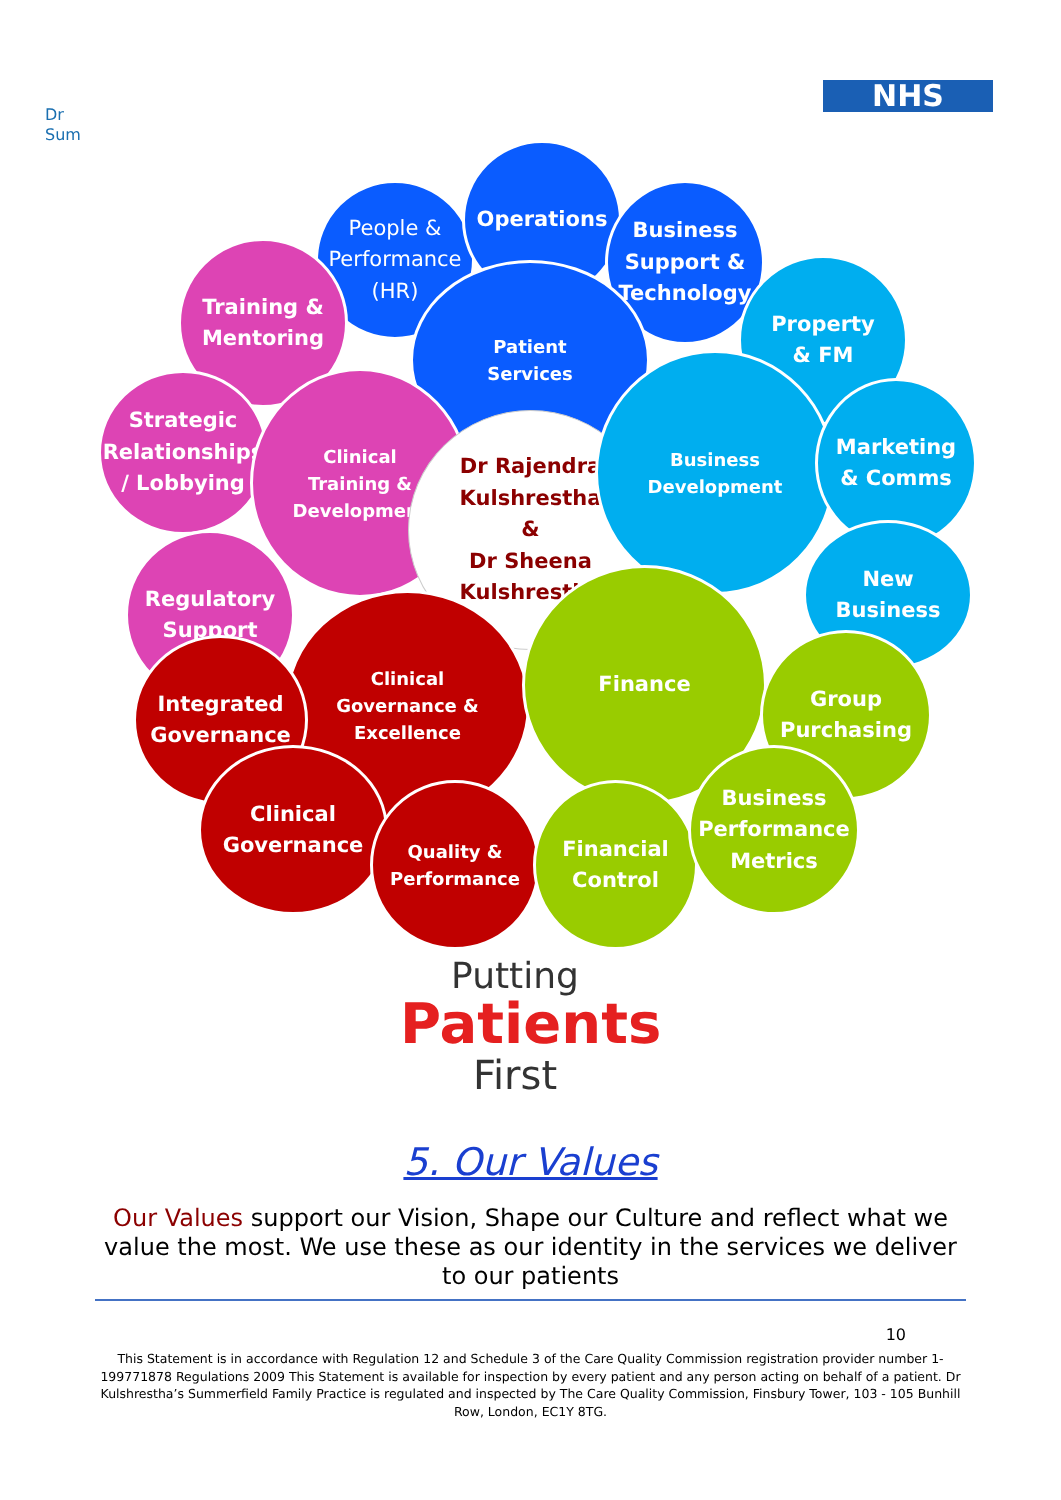Dr
Sum
NHS
People &
Performance
(HR)
Operations
Business
Support &
Technology
Training &
Mentoring
Patient
Services
Property
& FM
Strategic
Relationships
/ Lobbying
Clinical
Training &
Development
Dr Rajendra
Kulshrestha
&
Dr Sheena
Kulshrestha
Business
Development
Marketing
& Comms
Regulatory
Support
New
Business
Clinical
Governance &
Excellence
Finance
Integrated
Governance
Group
Purchasing
Clinical
Governance
Quality &
Performance
Financial
Control
Business
Performance
Metrics
Putting
Patients
First
5. Our Values
Our Values support our Vision, Shape our Culture and reflect what we value the most. We use these as our identity in the services we deliver to our patients
10
This Statement is in accordance with Regulation 12 and Schedule 3 of the Care Quality Commission registration provider number 1-199771878 Regulations 2009 This Statement is available for inspection by every patient and any person acting on behalf of a patient. Dr Kulshrestha’s Summerfield Family Practice is regulated and inspected by The Care Quality Commission, Finsbury Tower, 103 - 105 Bunhill Row, London, EC1Y 8TG.